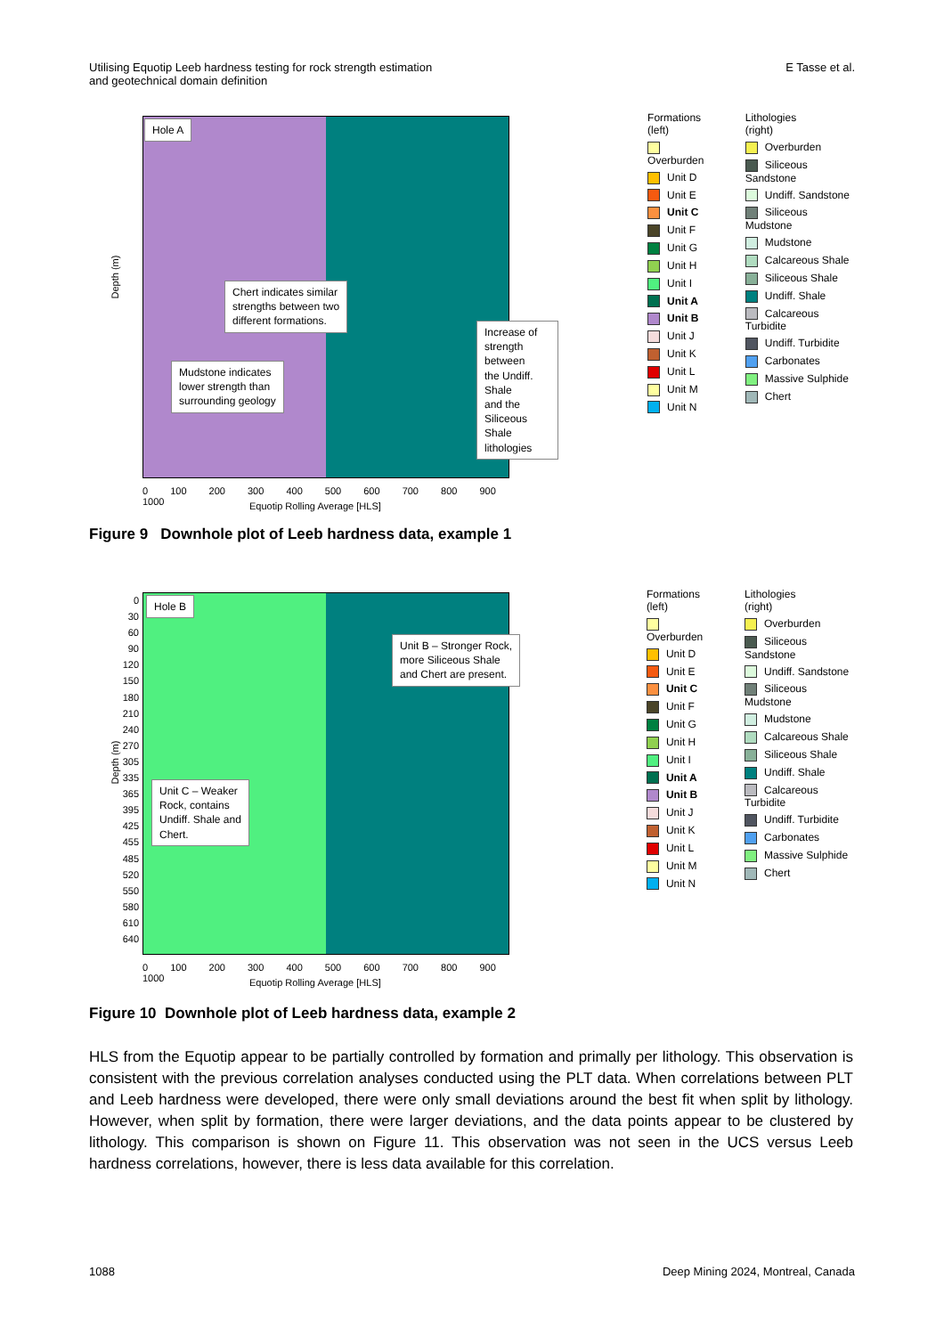Utilising Equotip Leeb hardness testing for rock strength estimation
and geotechnical domain definition
E Tasse et al.
Hole A
Chert indicates similar
strengths between two
different formations.
Mudstone indicates
lower strength than
surrounding geology
Increase of
strength between
the Undiff. Shale
and the Siliceous
Shale lithologies
Depth (m)
0 100 200 300 400 500 600 700 800 900 1000
Equotip Rolling Average [HLS]
Formations
(left)
Overburden
Unit D
Unit E
Unit C
Unit F
Unit G
Unit H
Unit I
Unit A
Unit B
Unit J
Unit K
Unit L
Unit M
Unit N
Lithologies
(right)
Overburden
Siliceous Sandstone
Undiff. Sandstone
Siliceous Mudstone
Mudstone
Calcareous Shale
Siliceous Shale
Undiff. Shale
Calcareous Turbidite
Undiff. Turbidite
Carbonates
Massive Sulphide
Chert
Figure 9 Downhole plot of Leeb hardness data, example 1
Hole B
Unit B – Stronger Rock,
more Siliceous Shale
and Chert are present.
Unit C – Weaker
Rock, contains
Undiff. Shale and
Chert.
Depth (m)
0
30
60
90
120
150
180
210
240
270
305
335
365
395
425
455
485
520
550
580
610
640
0 100 200 300 400 500 600 700 800 900 1000
Equotip Rolling Average [HLS]
Formations
(left)
Overburden
Unit D
Unit E
Unit C
Unit F
Unit G
Unit H
Unit I
Unit A
Unit B
Unit J
Unit K
Unit L
Unit M
Unit N
Lithologies
(right)
Overburden
Siliceous Sandstone
Undiff. Sandstone
Siliceous Mudstone
Mudstone
Calcareous Shale
Siliceous Shale
Undiff. Shale
Calcareous Turbidite
Undiff. Turbidite
Carbonates
Massive Sulphide
Chert
Figure 10 Downhole plot of Leeb hardness data, example 2
HLS from the Equotip appear to be partially controlled by formation and primally per lithology. This observation is consistent with the previous correlation analyses conducted using the PLT data. When correlations between PLT and Leeb hardness were developed, there were only small deviations around the best fit when split by lithology. However, when split by formation, there were larger deviations, and the data points appear to be clustered by lithology. This comparison is shown on Figure 11. This observation was not seen in the UCS versus Leeb hardness correlations, however, there is less data available for this correlation.
1088 Deep Mining 2024, Montreal, Canada